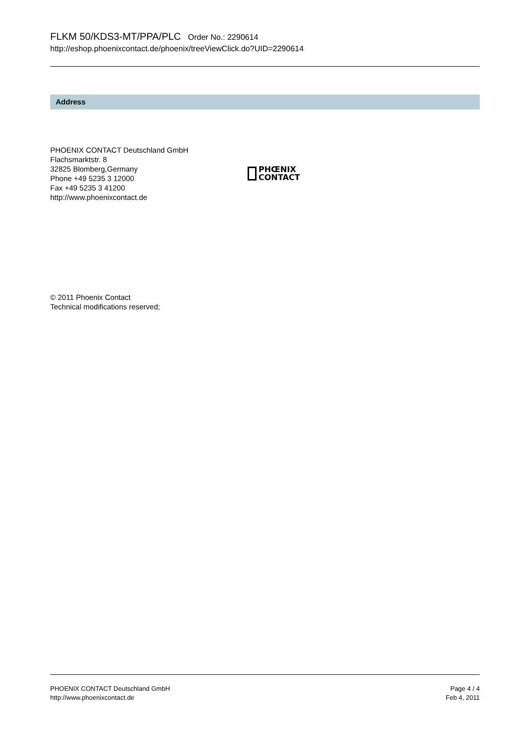FLKM 50/KDS3-MT/PPA/PLC Order No.: 2290614
http://eshop.phoenixcontact.de/phoenix/treeViewClick.do?UID=2290614
Address
PHOENIX CONTACT Deutschland GmbH
Flachsmarktstr. 8
32825 Blomberg,Germany
Phone +49 5235 3 12000
Fax +49 5235 3 41200
http://www.phoenixcontact.de
PHŒNIX
CONTACT
© 2011 Phoenix Contact
Technical modifications reserved;
PHOENIX CONTACT Deutschland GmbH
http://www.phoenixcontact.de
Page 4 / 4
Feb 4, 2011